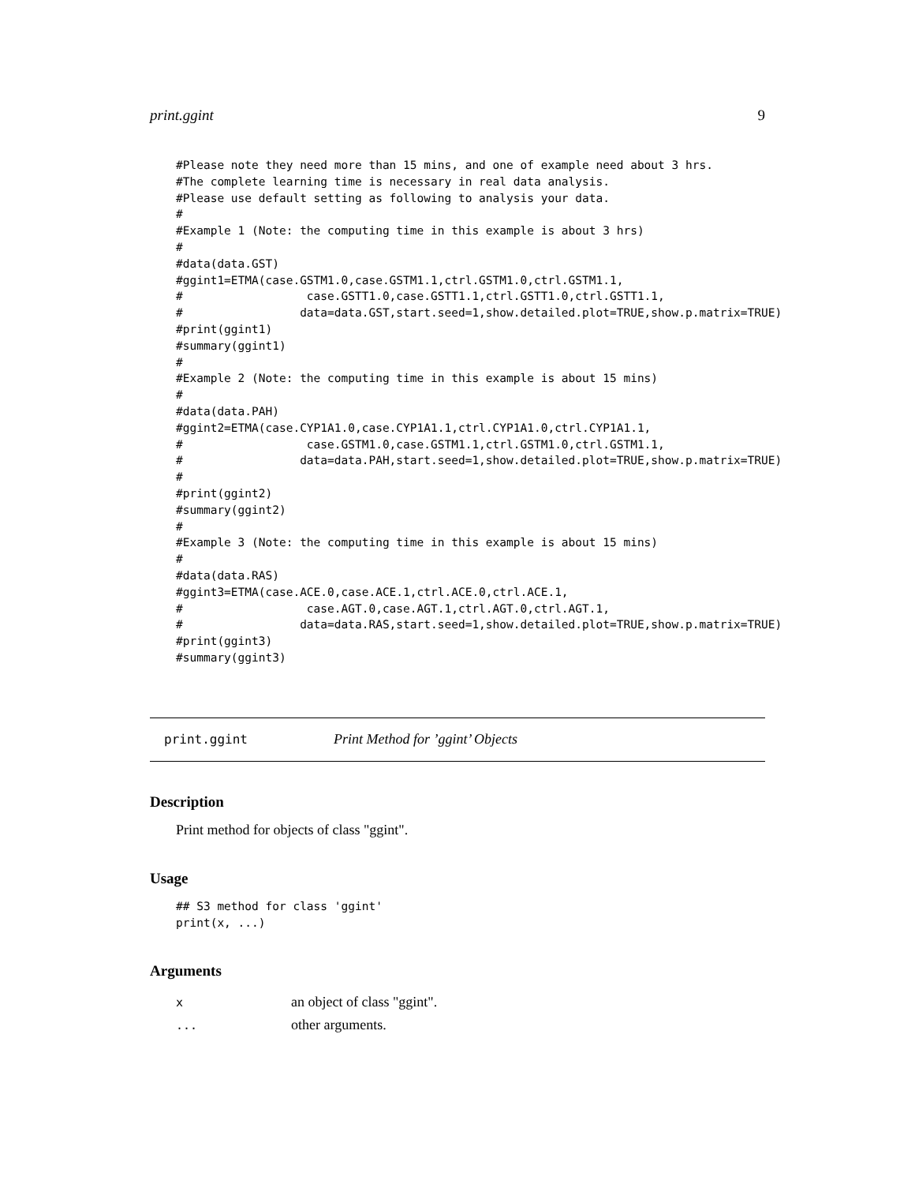print.ggint 9
#Please note they need more than 15 mins, and one of example need about 3 hrs.
#The complete learning time is necessary in real data analysis.
#Please use default setting as following to analysis your data.
#
#Example 1 (Note: the computing time in this example is about 3 hrs)
#
#data(data.GST)
#ggint1=ETMA(case.GSTM1.0,case.GSTM1.1,ctrl.GSTM1.0,ctrl.GSTM1.1,
#                  case.GSTT1.0,case.GSTT1.1,ctrl.GSTT1.0,ctrl.GSTT1.1,
#                 data=data.GST,start.seed=1,show.detailed.plot=TRUE,show.p.matrix=TRUE)
#print(ggint1)
#summary(ggint1)
#
#Example 2 (Note: the computing time in this example is about 15 mins)
#
#data(data.PAH)
#ggint2=ETMA(case.CYP1A1.0,case.CYP1A1.1,ctrl.CYP1A1.0,ctrl.CYP1A1.1,
#                  case.GSTM1.0,case.GSTM1.1,ctrl.GSTM1.0,ctrl.GSTM1.1,
#                 data=data.PAH,start.seed=1,show.detailed.plot=TRUE,show.p.matrix=TRUE)
#
#print(ggint2)
#summary(ggint2)
#
#Example 3 (Note: the computing time in this example is about 15 mins)
#
#data(data.RAS)
#ggint3=ETMA(case.ACE.0,case.ACE.1,ctrl.ACE.0,ctrl.ACE.1,
#                  case.AGT.0,case.AGT.1,ctrl.AGT.0,ctrl.AGT.1,
#                 data=data.RAS,start.seed=1,show.detailed.plot=TRUE,show.p.matrix=TRUE)
#print(ggint3)
#summary(ggint3)
print.ggint Print Method for ’ggint’ Objects
Description
Print method for objects of class "ggint".
Usage
## S3 method for class 'ggint'
print(x, ...)
Arguments
| x | an object of class "ggint". |
| ... | other arguments. |